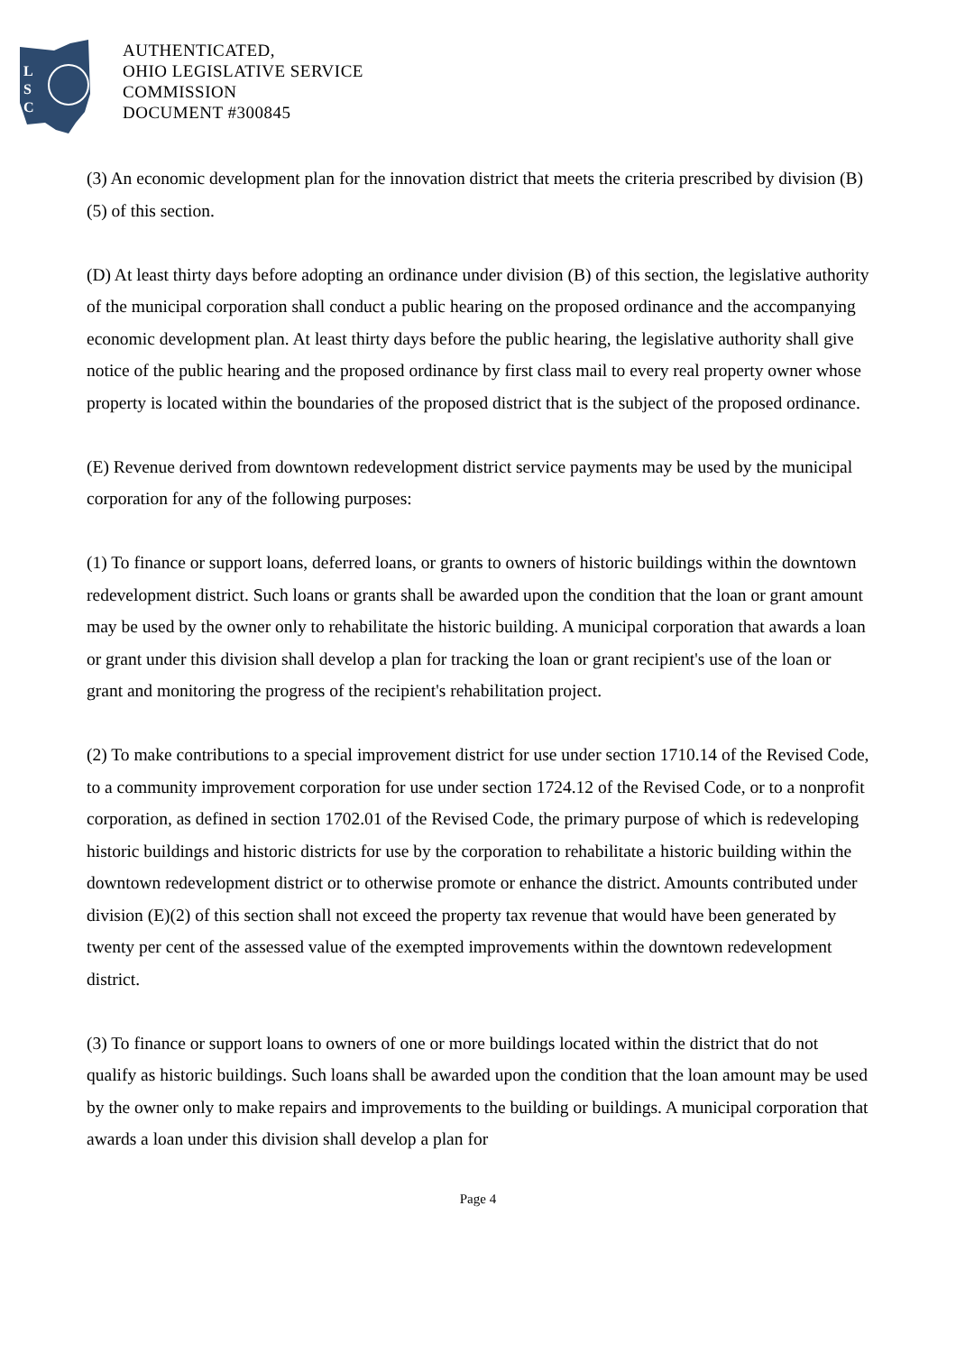L
S
C
AUTHENTICATED,
OHIO LEGISLATIVE SERVICE
COMMISSION
DOCUMENT #300845
(3) An economic development plan for the innovation district that meets the criteria prescribed by division (B)(5) of this section.
(D) At least thirty days before adopting an ordinance under division (B) of this section, the legislative authority of the municipal corporation shall conduct a public hearing on the proposed ordinance and the accompanying economic development plan. At least thirty days before the public hearing, the legislative authority shall give notice of the public hearing and the proposed ordinance by first class mail to every real property owner whose property is located within the boundaries of the proposed district that is the subject of the proposed ordinance.
(E) Revenue derived from downtown redevelopment district service payments may be used by the municipal corporation for any of the following purposes:
(1) To finance or support loans, deferred loans, or grants to owners of historic buildings within the downtown redevelopment district. Such loans or grants shall be awarded upon the condition that the loan or grant amount may be used by the owner only to rehabilitate the historic building. A municipal corporation that awards a loan or grant under this division shall develop a plan for tracking the loan or grant recipient's use of the loan or grant and monitoring the progress of the recipient's rehabilitation project.
(2) To make contributions to a special improvement district for use under section 1710.14 of the Revised Code, to a community improvement corporation for use under section 1724.12 of the Revised Code, or to a nonprofit corporation, as defined in section 1702.01 of the Revised Code, the primary purpose of which is redeveloping historic buildings and historic districts for use by the corporation to rehabilitate a historic building within the downtown redevelopment district or to otherwise promote or enhance the district. Amounts contributed under division (E)(2) of this section shall not exceed the property tax revenue that would have been generated by twenty per cent of the assessed value of the exempted improvements within the downtown redevelopment district.
(3) To finance or support loans to owners of one or more buildings located within the district that do not qualify as historic buildings. Such loans shall be awarded upon the condition that the loan amount may be used by the owner only to make repairs and improvements to the building or buildings. A municipal corporation that awards a loan under this division shall develop a plan for
Page 4